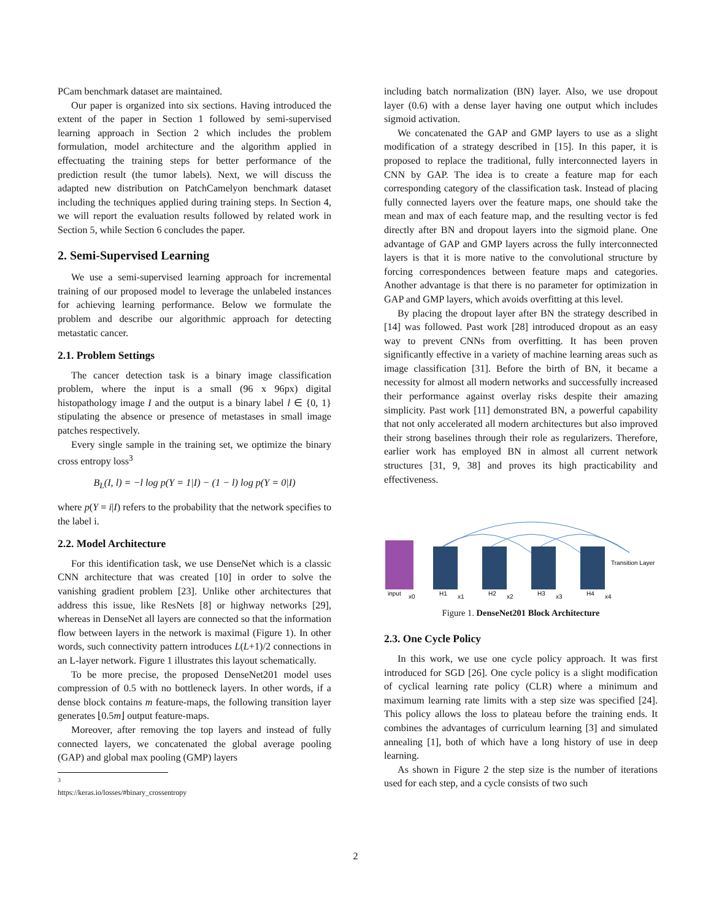PCam benchmark dataset are maintained.
Our paper is organized into six sections. Having introduced the extent of the paper in Section 1 followed by semi-supervised learning approach in Section 2 which includes the problem formulation, model architecture and the algorithm applied in effectuating the training steps for better performance of the prediction result (the tumor labels). Next, we will discuss the adapted new distribution on PatchCamelyon benchmark dataset including the techniques applied during training steps. In Section 4, we will report the evaluation results followed by related work in Section 5, while Section 6 concludes the paper.
2. Semi-Supervised Learning
We use a semi-supervised learning approach for incremental training of our proposed model to leverage the unlabeled instances for achieving learning performance. Below we formulate the problem and describe our algorithmic approach for detecting metastatic cancer.
2.1. Problem Settings
The cancer detection task is a binary image classification problem, where the input is a small (96 x 96px) digital histopathology image I and the output is a binary label l ∈ {0, 1} stipulating the absence or presence of metastases in small image patches respectively.
Every single sample in the training set, we optimize the binary cross entropy loss<sup>3</sup>
B<sub>L</sub>(I, l) = −l log p(Y = 1|I) − (1 − l) log p(Y = 0|I)
where p(Y = i|I) refers to the probability that the network specifies to the label i.
2.2. Model Architecture
For this identification task, we use DenseNet which is a classic CNN architecture that was created [10] in order to solve the vanishing gradient problem [23]. Unlike other architectures that address this issue, like ResNets [8] or highway networks [29], whereas in DenseNet all layers are connected so that the information flow between layers in the network is maximal (Figure 1). In other words, such connectivity pattern introduces L(L+1)/2 connections in an L-layer network. Figure 1 illustrates this layout schematically.
To be more precise, the proposed DenseNet201 model uses compression of 0.5 with no bottleneck layers. In other words, if a dense block contains m feature-maps, the following transition layer generates ⌊0.5m⌋ output feature-maps.
Moreover, after removing the top layers and instead of fully connected layers, we concatenated the global average pooling (GAP) and global max pooling (GMP) layers
<sup>3</sup> https://keras.io/losses/#binary_crossentropy
including batch normalization (BN) layer. Also, we use dropout layer (0.6) with a dense layer having one output which includes sigmoid activation.
We concatenated the GAP and GMP layers to use as a slight modification of a strategy described in [15]. In this paper, it is proposed to replace the traditional, fully interconnected layers in CNN by GAP. The idea is to create a feature map for each corresponding category of the classification task. Instead of placing fully connected layers over the feature maps, one should take the mean and max of each feature map, and the resulting vector is fed directly after BN and dropout layers into the sigmoid plane. One advantage of GAP and GMP layers across the fully interconnected layers is that it is more native to the convolutional structure by forcing correspondences between feature maps and categories. Another advantage is that there is no parameter for optimization in GAP and GMP layers, which avoids overfitting at this level.
By placing the dropout layer after BN the strategy described in [14] was followed. Past work [28] introduced dropout as an easy way to prevent CNNs from overfitting. It has been proven significantly effective in a variety of machine learning areas such as image classification [31]. Before the birth of BN, it became a necessity for almost all modern networks and successfully increased their performance against overlay risks despite their amazing simplicity. Past work [11] demonstrated BN, a powerful capability that not only accelerated all modern architectures but also improved their strong baselines through their role as regularizers. Therefore, earlier work has employed BN in almost all current network structures [31, 9, 38] and proves its high practicability and effectiveness.
input
x0
H1
H2
H3
H4
x1
x2
x3
x4
Transition Layer
Figure 1. DenseNet201 Block Architecture
2.3. One Cycle Policy
In this work, we use one cycle policy approach. It was first introduced for SGD [26]. One cycle policy is a slight modification of cyclical learning rate policy (CLR) where a minimum and maximum learning rate limits with a step size was specified [24]. This policy allows the loss to plateau before the training ends. It combines the advantages of curriculum learning [3] and simulated annealing [1], both of which have a long history of use in deep learning.
As shown in Figure 2 the step size is the number of iterations used for each step, and a cycle consists of two such
2